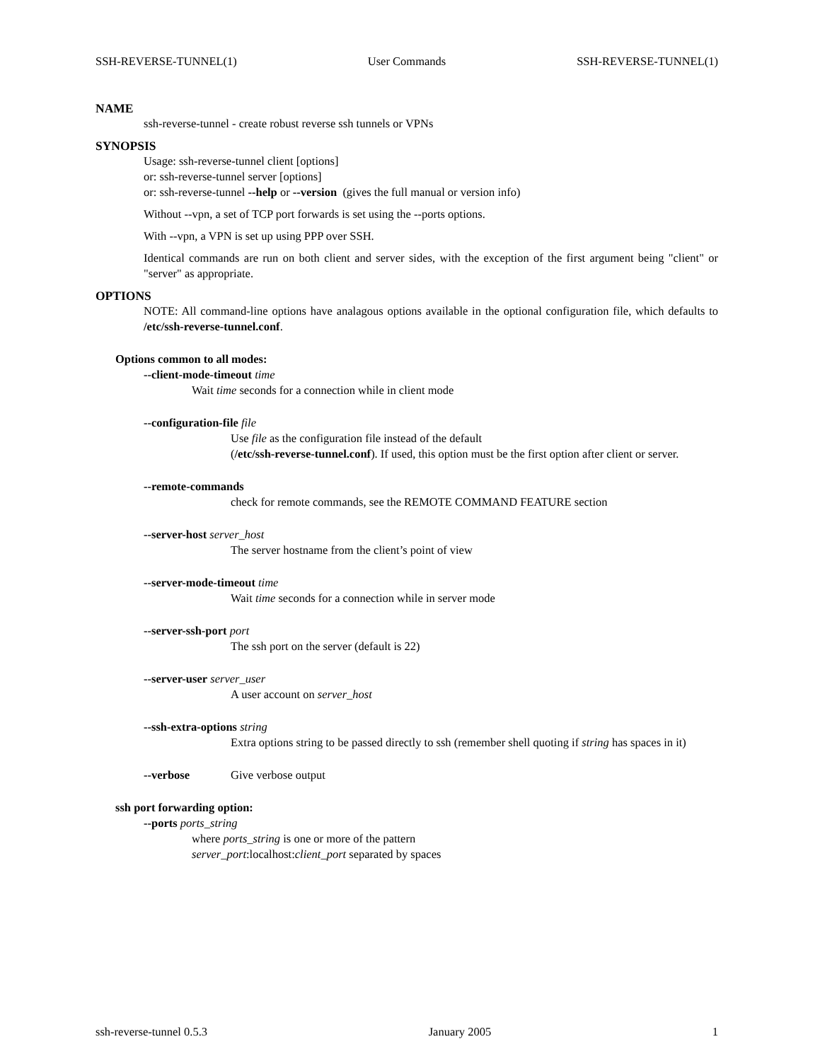SSH-REVERSE-TUNNEL(1) User Commands SSH-REVERSE-TUNNEL(1)
NAME
ssh-reverse-tunnel - create robust reverse ssh tunnels or VPNs
SYNOPSIS
Usage: ssh-reverse-tunnel client [options]
or: ssh-reverse-tunnel server [options]
or: ssh-reverse-tunnel --help or --version (gives the full manual or version info)
Without --vpn, a set of TCP port forwards is set using the --ports options.
With --vpn, a VPN is set up using PPP over SSH.
Identical commands are run on both client and server sides, with the exception of the first argument being "client" or "server" as appropriate.
OPTIONS
NOTE: All command-line options have analagous options available in the optional configuration file, which defaults to /etc/ssh-reverse-tunnel.conf.
Options common to all modes:
--client-mode-timeout time
Wait time seconds for a connection while in client mode
--configuration-file file
Use file as the configuration file instead of the default
(/etc/ssh-reverse-tunnel.conf). If used, this option must be the first option after client or server.
--remote-commands
check for remote commands, see the REMOTE COMMAND FEATURE section
--server-host server_host
The server hostname from the client’s point of view
--server-mode-timeout time
Wait time seconds for a connection while in server mode
--server-ssh-port port
The ssh port on the server (default is 22)
--server-user server_user
A user account on server_host
--ssh-extra-options string
Extra options string to be passed directly to ssh (remember shell quoting if string has spaces in it)
--verbose Give verbose output
ssh port forwarding option:
--ports ports_string
where ports_string is one or more of the pattern
server_port:localhost:client_port separated by spaces
ssh-reverse-tunnel 0.5.3 January 2005 1